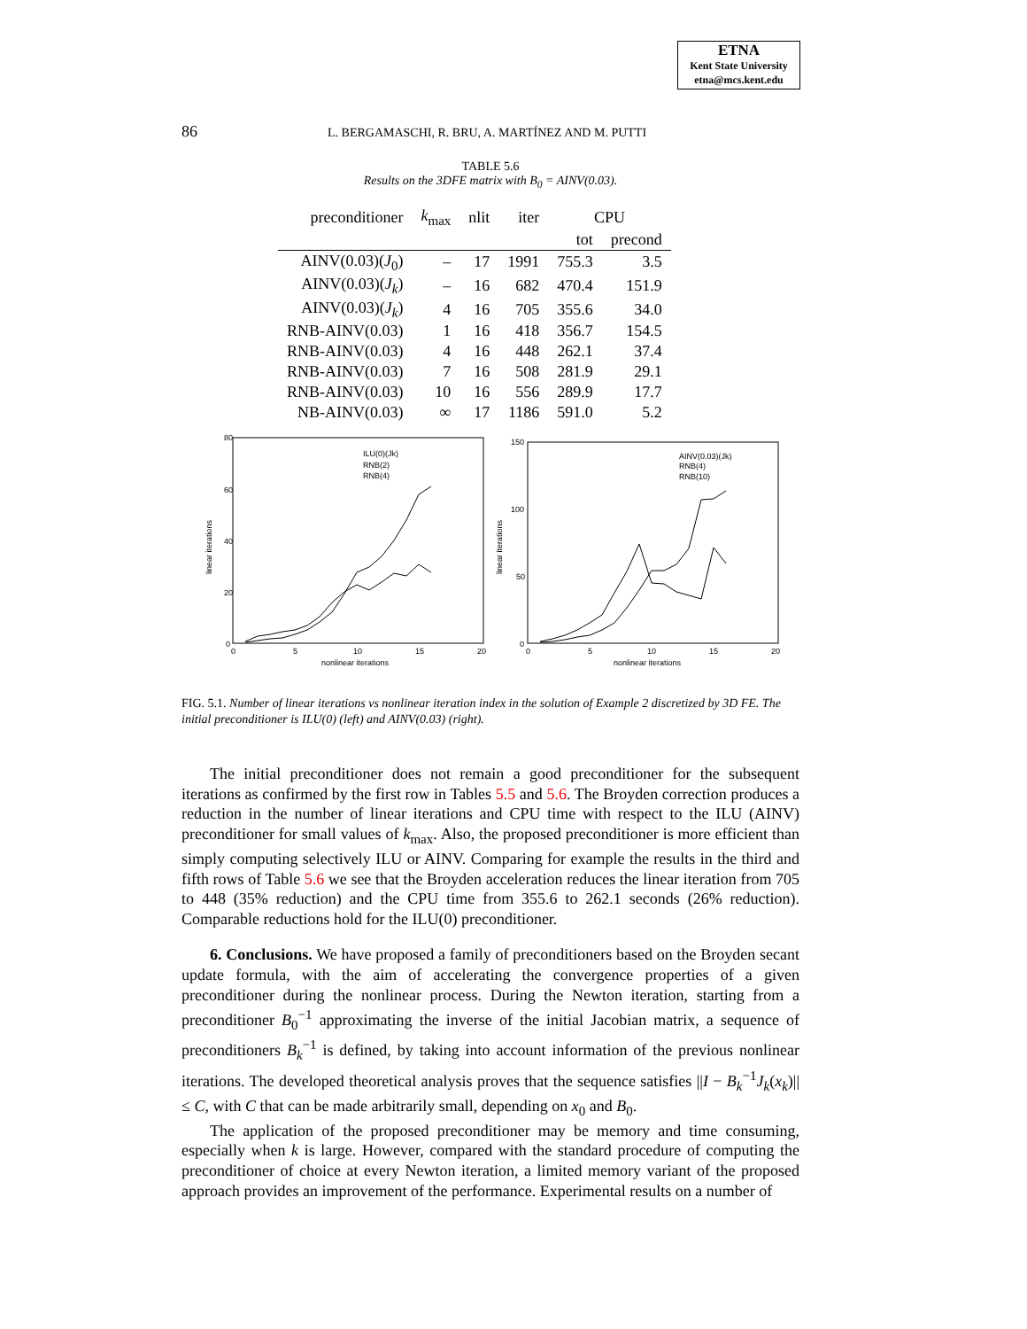ETNA
Kent State University
etna@mcs.kent.edu
86 L. BERGAMASCHI, R. BRU, A. MARTÍNEZ AND M. PUTTI
TABLE 5.6
Results on the 3DFE matrix with B<sub>0</sub> = AINV(0.03).
| preconditioner | k<sub>max</sub> | nlit | iter | CPU | |
| --- | --- | --- | --- | --- | --- |
| | | | | tot | precond |
| AINV(0.03)( J<sub>0</sub>) | – | 17 | 1991 | 755.3 | 3.5 |
| AINV(0.03)( J<sub>k</sub> ) | – | 16 | 682 | 470.4 | 151.9 |
| AINV(0.03)( J<sub>k</sub> ) | 4 | 16 | 705 | 355.6 | 34.0 |
| RNB-AINV(0.03) | 1 | 16 | 418 | 356.7 | 154.5 |
| RNB-AINV(0.03) | 4 | 16 | 448 | 262.1 | 37.4 |
| RNB-AINV(0.03) | 7 | 16 | 508 | 281.9 | 29.1 |
| RNB-AINV(0.03) | 10 | 16 | 556 | 289.9 | 17.7 |
| NB-AINV(0.03) | ∞ | 17 | 1186 | 591.0 | 5.2 |
80
60
40
20
0
0
5
10
15
20
nonlinear iterations
linear iterations
ILU(0)(Jk)
RNB(2)
RNB(4)
150
100
50
0
0
5
10
15
20
nonlinear iterations
linear iterations
AINV(0.03)(Jk)
RNB(4)
RNB(10)
FIG. 5.1. Number of linear iterations vs nonlinear iteration index in the solution of Example 2 discretized by 3D FE. The initial preconditioner is ILU(0) (left) and AINV(0.03) (right).
The initial preconditioner does not remain a good preconditioner for the subsequent iterations as confirmed by the first row in Tables 5.5 and 5.6. The Broyden correction produces a reduction in the number of linear iterations and CPU time with respect to the ILU (AINV) preconditioner for small values of k<sub>max</sub>. Also, the proposed preconditioner is more efficient than simply computing selectively ILU or AINV. Comparing for example the results in the third and fifth rows of Table 5.6 we see that the Broyden acceleration reduces the linear iteration from 705 to 448 (35% reduction) and the CPU time from 355.6 to 262.1 seconds (26% reduction). Comparable reductions hold for the ILU(0) preconditioner.
6. Conclusions. We have proposed a family of preconditioners based on the Broyden secant update formula, with the aim of accelerating the convergence properties of a given preconditioner during the nonlinear process. During the Newton iteration, starting from a preconditioner B<sub>0</sub><sup>−1</sup> approximating the inverse of the initial Jacobian matrix, a sequence of preconditioners B<sub>k</sub><sup>−1</sup> is defined, by taking into account information of the previous nonlinear iterations. The developed theoretical analysis proves that the sequence satisfies ||I − B<sub>k</sub><sup>−1</sup>J<sub>k</sub>(x<sub>k</sub>)|| ≤ C, with C that can be made arbitrarily small, depending on x<sub>0</sub> and B<sub>0</sub>.
The application of the proposed preconditioner may be memory and time consuming, especially when k is large. However, compared with the standard procedure of computing the preconditioner of choice at every Newton iteration, a limited memory variant of the proposed approach provides an improvement of the performance. Experimental results on a number of